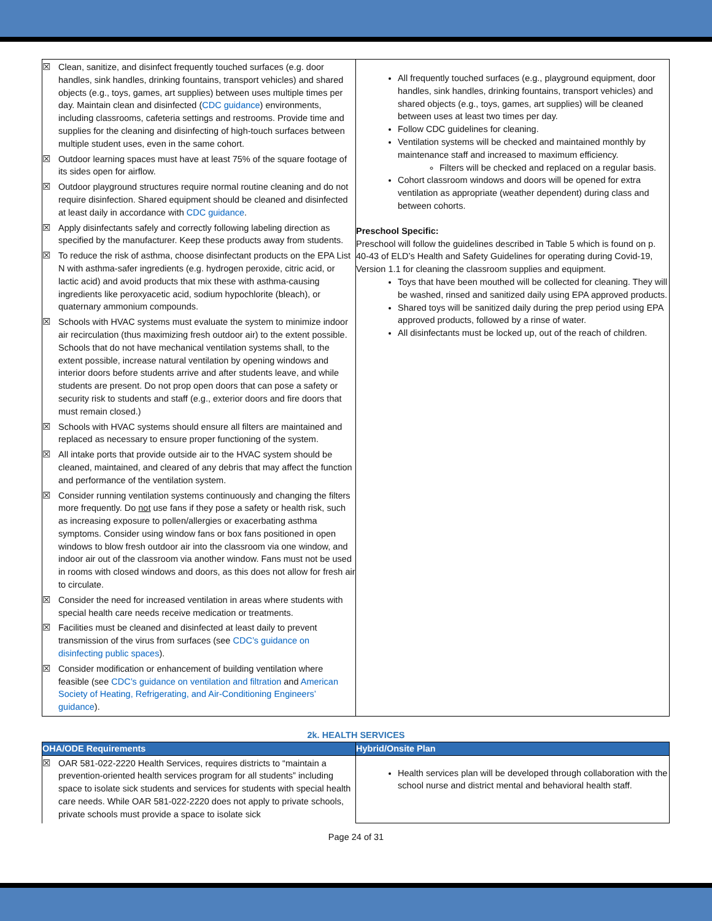| ☒ Clean, sanitize, and disinfect frequently touched surfaces (e.g. door handles, sink handles, drinking fountains, transport vehicles) and shared objects (e.g., toys, games, art supplies) between uses multiple times per day. Maintain clean and disinfected ( CDC guidance ) environments, including classrooms, cafeteria settings and restrooms. Provide time and supplies for the cleaning and disinfecting of high-touch surfaces between multiple student uses, even in the same cohort. ☒ Outdoor learning spaces must have at least 75% of the square footage of its sides open for airflow. ☒ Outdoor playground structures require normal routine cleaning and do not require disinfection. Shared equipment should be cleaned and disinfected at least daily in accordance with CDC guidance . ☒ Apply disinfectants safely and correctly following labeling direction as specified by the manufacturer. Keep these products away from students. ☒ To reduce the risk of asthma, choose disinfectant products on the EPA List N with asthma-safer ingredients (e.g. hydrogen peroxide, citric acid, or lactic acid) and avoid products that mix these with asthma-causing ingredients like peroxyacetic acid, sodium hypochlorite (bleach), or quaternary ammonium compounds. ☒ Schools with HVAC systems must evaluate the system to minimize indoor air recirculation (thus maximizing fresh outdoor air) to the extent possible. Schools that do not have mechanical ventilation systems shall, to the extent possible, increase natural ventilation by opening windows and interior doors before students arrive and after students leave, and while students are present. Do not prop open doors that can pose a safety or security risk to students and staff (e.g., exterior doors and fire doors that must remain closed.) ☒ Schools with HVAC systems should ensure all filters are maintained and replaced as necessary to ensure proper functioning of the system. ☒ All intake ports that provide outside air to the HVAC system should be cleaned, maintained, and cleared of any debris that may affect the function and performance of the ventilation system. ☒ Consider running ventilation systems continuously and changing the filters more frequently. Do not use fans if they pose a safety or health risk, such as increasing exposure to pollen/allergies or exacerbating asthma symptoms. Consider using window fans or box fans positioned in open windows to blow fresh outdoor air into the classroom via one window, and indoor air out of the classroom via another window. Fans must not be used in rooms with closed windows and doors, as this does not allow for fresh air to circulate. ☒ Consider the need for increased ventilation in areas where students with special health care needs receive medication or treatments. ☒ Facilities must be cleaned and disinfected at least daily to prevent transmission of the virus from surfaces (see CDC’s guidance on disinfecting public spaces ). ☒ Consider modification or enhancement of building ventilation where feasible (see CDC’s guidance on ventilation and filtration and American Society of Heating, Refrigerating, and Air-Conditioning Engineers’ guidance ). | All frequently touched surfaces (e.g., playground equipment, door handles, sink handles, drinking fountains, transport vehicles) and shared objects (e.g., toys, games, art supplies) will be cleaned between uses at least two times per day. Follow CDC guidelines for cleaning. Ventilation systems will be checked and maintained monthly by maintenance staff and increased to maximum efficiency. Filters will be checked and replaced on a regular basis. Cohort classroom windows and doors will be opened for extra ventilation as appropriate (weather dependent) during class and between cohorts. Preschool Specific: Preschool will follow the guidelines described in Table 5 which is found on p. 40-43 of ELD’s Health and Safety Guidelines for operating during Covid-19, Version 1.1 for cleaning the classroom supplies and equipment. Toys that have been mouthed will be collected for cleaning. They will be washed, rinsed and sanitized daily using EPA approved products. Shared toys will be sanitized daily during the prep period using EPA approved products, followed by a rinse of water. All disinfectants must be locked up, out of the reach of children. |
2k. HEALTH SERVICES
| OHA/ODE Requirements | Hybrid/Onsite Plan |
| --- | --- |
| ☒ OAR 581-022-2220 Health Services, requires districts to “maintain a prevention-oriented health services program for all students” including space to isolate sick students and services for students with special health care needs. While OAR 581-022-2220 does not apply to private schools, private schools must provide a space to isolate sick | Health services plan will be developed through collaboration with the school nurse and district mental and behavioral health staff. |
Page 24 of 31